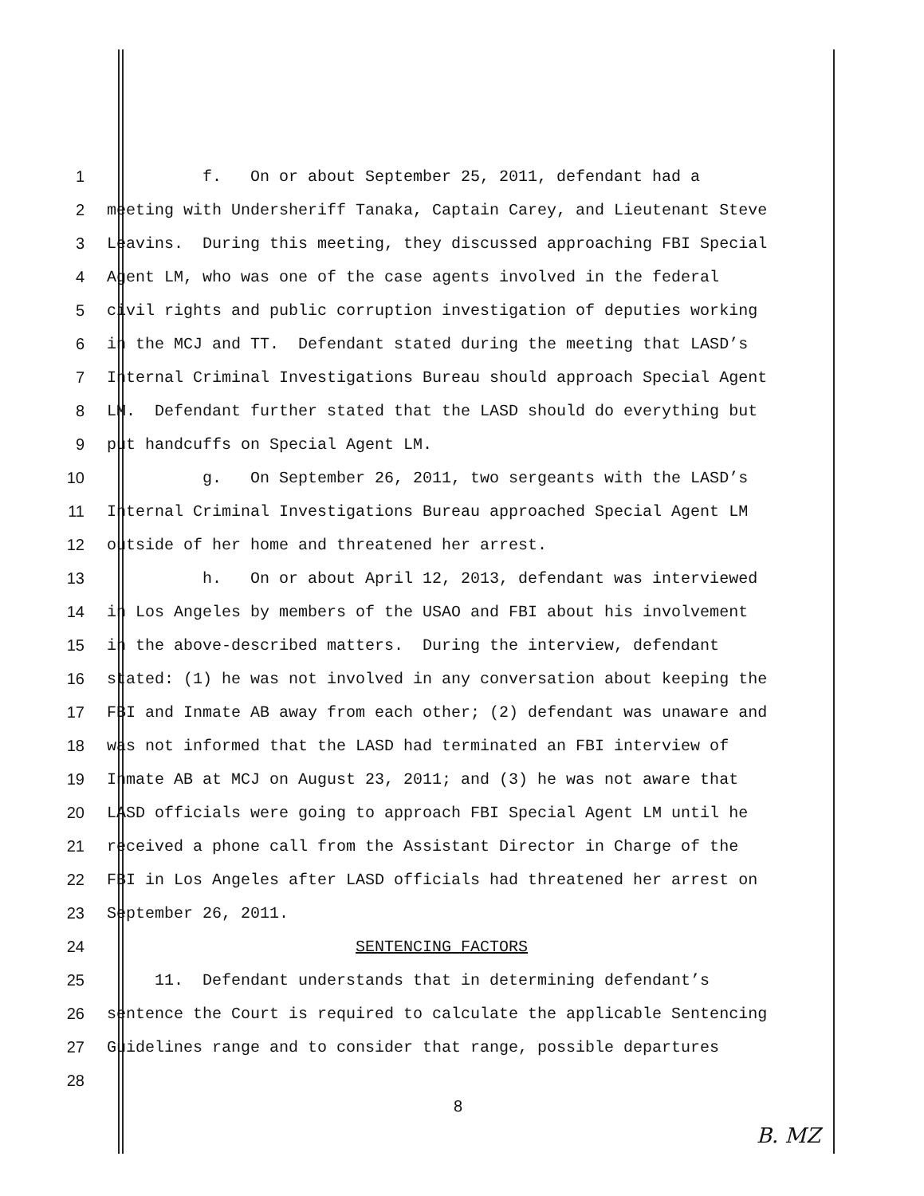1 f. On or about September 25, 2011, defendant had a
2 meeting with Undersheriff Tanaka, Captain Carey, and Lieutenant Steve
3 Leavins. During this meeting, they discussed approaching FBI Special
4 Agent LM, who was one of the case agents involved in the federal
5 civil rights and public corruption investigation of deputies working
6 in the MCJ and TT. Defendant stated during the meeting that LASD’s
7 Internal Criminal Investigations Bureau should approach Special Agent
8 LM. Defendant further stated that the LASD should do everything but
9 put handcuffs on Special Agent LM.
10 g. On September 26, 2011, two sergeants with the LASD’s
11 Internal Criminal Investigations Bureau approached Special Agent LM
12 outside of her home and threatened her arrest.
13 h. On or about April 12, 2013, defendant was interviewed
14 in Los Angeles by members of the USAO and FBI about his involvement
15 in the above-described matters. During the interview, defendant
16 stated: (1) he was not involved in any conversation about keeping the
17 FBI and Inmate AB away from each other; (2) defendant was unaware and
18 was not informed that the LASD had terminated an FBI interview of
19 Inmate AB at MCJ on August 23, 2011; and (3) he was not aware that
20 LASD officials were going to approach FBI Special Agent LM until he
21 received a phone call from the Assistant Director in Charge of the
22 FBI in Los Angeles after LASD officials had threatened her arrest on
23 September 26, 2011.
24 SENTENCING FACTORS
25 11. Defendant understands that in determining defendant’s
26 sentence the Court is required to calculate the applicable Sentencing
27 Guidelines range and to consider that range, possible departures
28
8
B. MZ